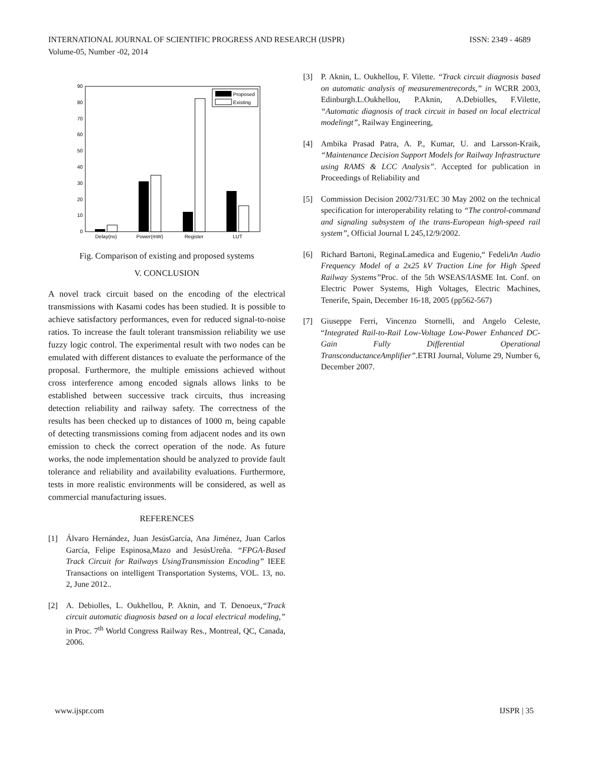INTERNATIONAL JOURNAL OF SCIENTIFIC PROGRESS AND RESEARCH (IJSPR) ISSN: 2349 - 4689
Volume-05, Number -02, 2014
0
10
20
30
40
50
60
70
80
90
Delay(ns)
Power(mW)
Register
LUT
Proposed
Existing
Fig. Comparison of existing and proposed systems
V. CONCLUSION
A novel track circuit based on the encoding of the electrical transmissions with Kasami codes has been studied. It is possible to achieve satisfactory performances, even for reduced signal-to-noise ratios. To increase the fault tolerant transmission reliability we use fuzzy logic control. The experimental result with two nodes can be emulated with different distances to evaluate the performance of the proposal. Furthermore, the multiple emissions achieved without cross interference among encoded signals allows links to be established between successive track circuits, thus increasing detection reliability and railway safety. The correctness of the results has been checked up to distances of 1000 m, being capable of detecting transmissions coming from adjacent nodes and its own emission to check the correct operation of the node. As future works, the node implementation should be analyzed to provide fault tolerance and reliability and availability evaluations. Furthermore, tests in more realistic environments will be considered, as well as commercial manufacturing issues.
REFERENCES
[1] Álvaro Hernández, Juan JesúsGarcía, Ana Jiménez, Juan Carlos García, Felipe Espinosa,Mazo and JesúsUreña. “FPGA-Based Track Circuit for Railways UsingTransmission Encoding” IEEE Transactions on intelligent Transportation Systems, VOL. 13, no. 2, June 2012..
[2] A. Debiolles, L. Oukhellou, P. Aknin, and T. Denoeux,“Track circuit automatic diagnosis based on a local electrical modeling,” in Proc. 7<sup>th</sup> World Congress Railway Res., Montreal, QC, Canada, 2006.
[3] P. Aknin, L. Oukhellou, F. Vilette. “Track circuit diagnosis based on automatic analysis of measurementrecords,” in WCRR 2003, Edinburgh.L.Oukhellou, P.Aknin, A.Debiolles, F.Vilette, “Automatic diagnosis of track circuit in based on local electrical modelingt”, Railway Engineering,
[4] Ambika Prasad Patra, A. P., Kumar, U. and Larsson-Kraik, “Maintenance Decision Support Models for Railway Infrastructure using RAMS & LCC Analysis”. Accepted for publication in Proceedings of Reliability and
[5] Commission Decision 2002/731/EC 30 May 2002 on the technical specification for interoperability relating to “The control-command and signaling subsystem of the trans-European high-speed rail system”, Official Journal L 245,12/9/2002.
[6] Richard Bartoni, ReginaLamedica and Eugenio,“ FedeliAn Audio Frequency Model of a 2x25 kV Traction Line for High Speed Railway Systems”Proc. of the 5th WSEAS/IASME Int. Conf. on Electric Power Systems, High Voltages, Electric Machines, Tenerife, Spain, December 16-18, 2005 (pp562-567)
[7] Giuseppe Ferri, Vincenzo Stornelli, and Angelo Celeste, “Integrated Rail-to-Rail Low-Voltage Low-Power Enhanced DC-Gain Fully Differential Operational TransconductanceAmplifier”.ETRI Journal, Volume 29, Number 6, December 2007.
www.ijspr.com IJSPR | 35